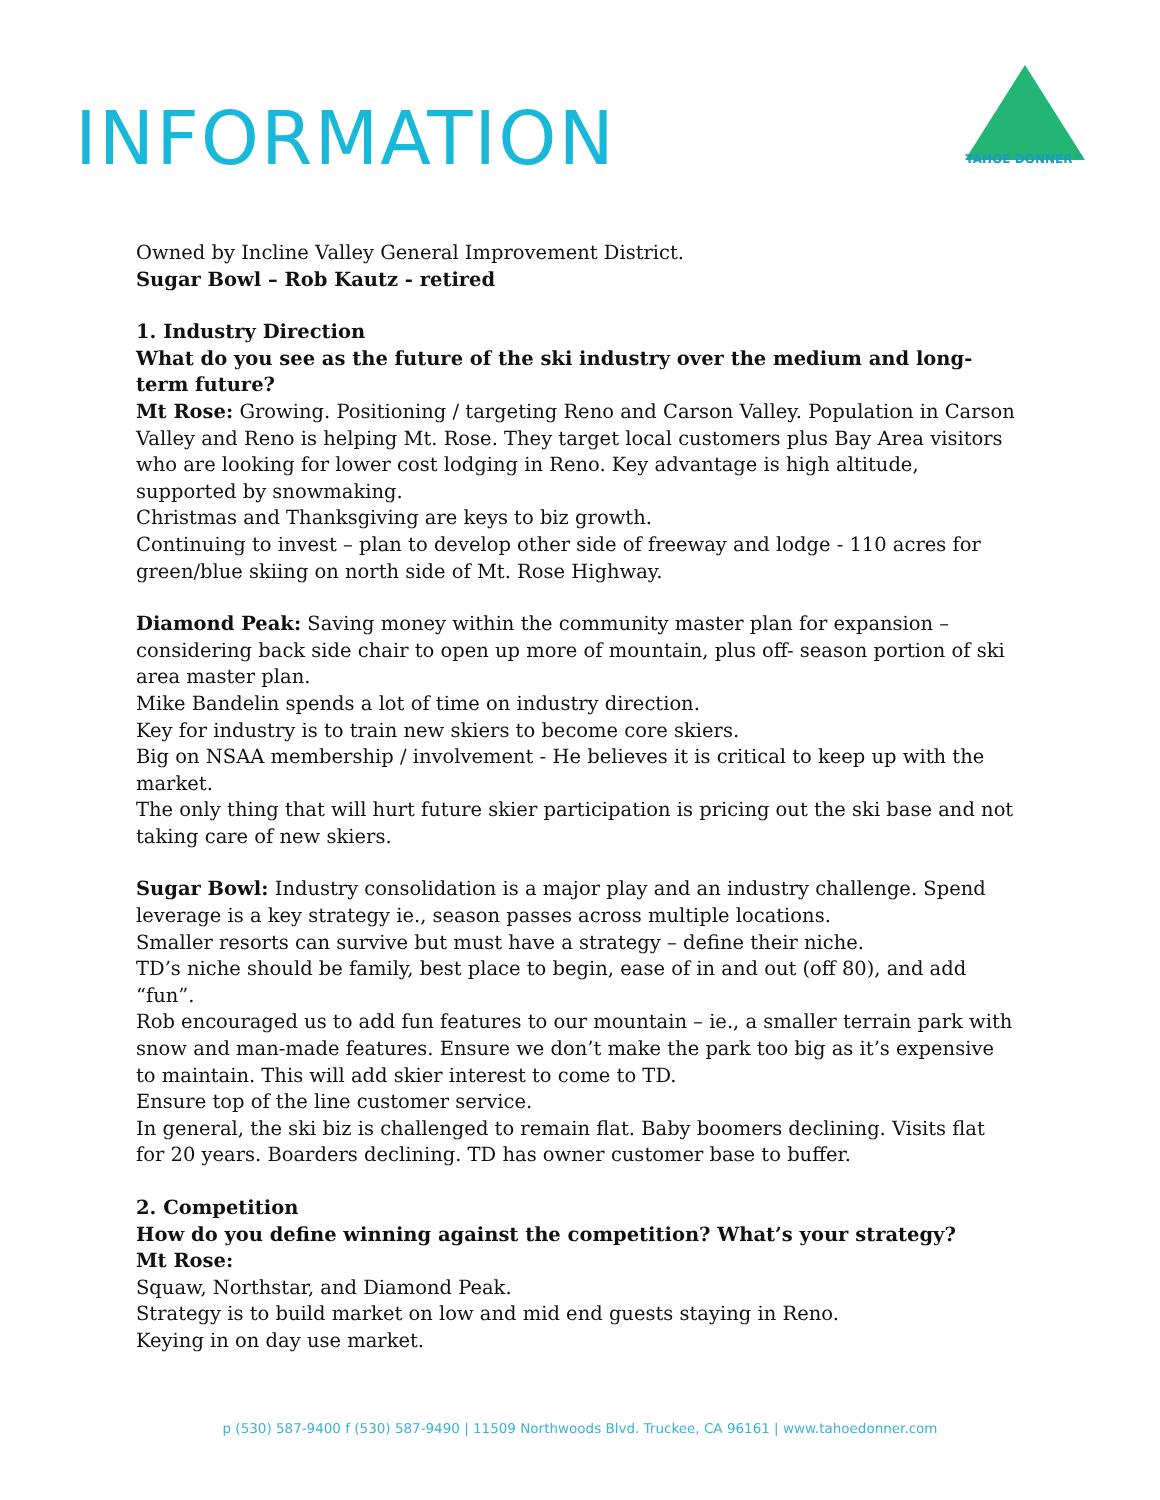INFORMATION
TAHOE DONNER™
Owned by Incline Valley General Improvement District.
Sugar Bowl – Rob Kautz - retired
1. Industry Direction
What do you see as the future of the ski industry over the medium and long-term future?
Mt Rose: Growing. Positioning / targeting Reno and Carson Valley. Population in Carson Valley and Reno is helping Mt. Rose. They target local customers plus Bay Area visitors who are looking for lower cost lodging in Reno. Key advantage is high altitude, supported by snowmaking.
Christmas and Thanksgiving are keys to biz growth.
Continuing to invest – plan to develop other side of freeway and lodge - 110 acres for green/blue skiing on north side of Mt. Rose Highway.
Diamond Peak: Saving money within the community master plan for expansion – considering back side chair to open up more of mountain, plus off- season portion of ski area master plan.
Mike Bandelin spends a lot of time on industry direction.
Key for industry is to train new skiers to become core skiers.
Big on NSAA membership / involvement - He believes it is critical to keep up with the market.
The only thing that will hurt future skier participation is pricing out the ski base and not taking care of new skiers.
Sugar Bowl: Industry consolidation is a major play and an industry challenge. Spend leverage is a key strategy ie., season passes across multiple locations.
Smaller resorts can survive but must have a strategy – define their niche.
TD’s niche should be family, best place to begin, ease of in and out (off 80), and add “fun”.
Rob encouraged us to add fun features to our mountain – ie., a smaller terrain park with snow and man-made features. Ensure we don’t make the park too big as it’s expensive to maintain. This will add skier interest to come to TD.
Ensure top of the line customer service.
In general, the ski biz is challenged to remain flat. Baby boomers declining. Visits flat for 20 years. Boarders declining. TD has owner customer base to buffer.
2. Competition
How do you define winning against the competition? What’s your strategy?
Mt Rose:
Squaw, Northstar, and Diamond Peak.
Strategy is to build market on low and mid end guests staying in Reno.
Keying in on day use market.
p (530) 587-9400 f (530) 587-9490 | 11509 Northwoods Blvd. Truckee, CA 96161 | www.tahoedonner.com